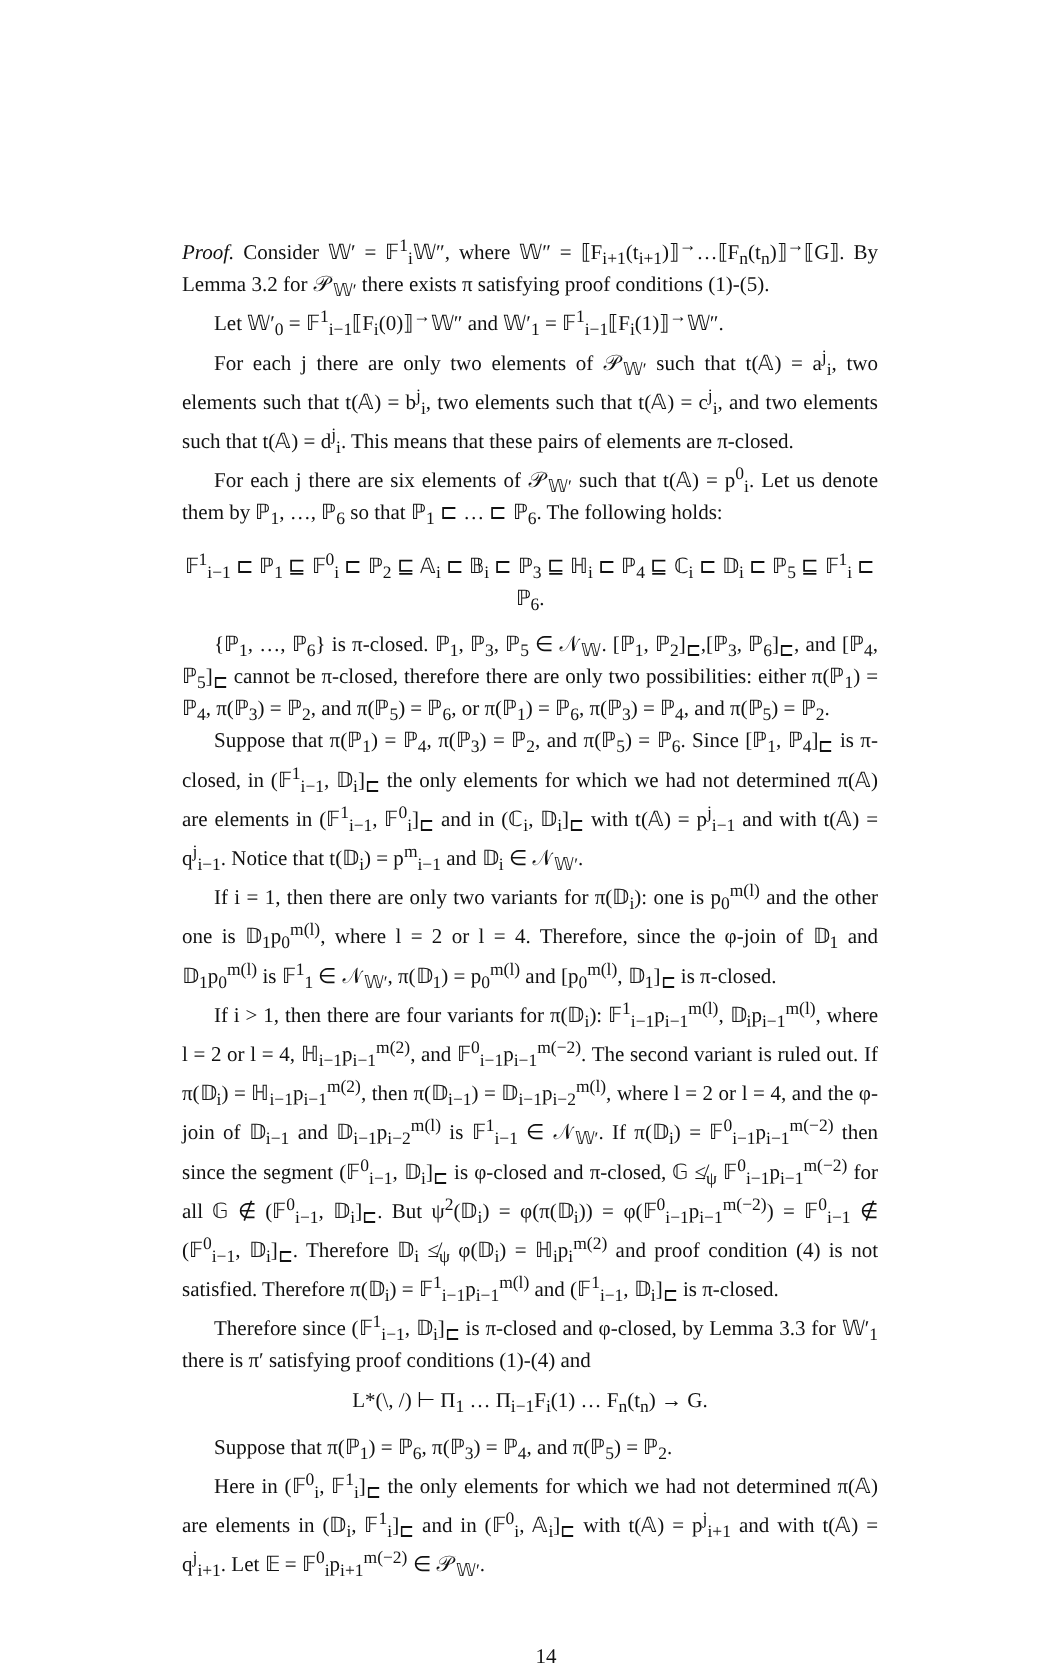Proof. Consider 𝕎′ = 𝔽<sup>1</sup><sub>i</sub>𝕎″, where 𝕎″ = ⟦F<sub>i+1</sub>(t<sub>i+1</sub>)⟧<sup>→</sup>…⟦F<sub>n</sub>(t<sub>n</sub>)⟧<sup>→</sup>⟦G⟧. By Lemma 3.2 for 𝒫<sub>𝕎′</sub> there exists π satisfying proof conditions (1)-(5).
Let 𝕎′<sub>0</sub> = 𝔽<sup>1</sup><sub>i−1</sub>⟦F<sub>i</sub>(0)⟧<sup>→</sup>𝕎″ and 𝕎′<sub>1</sub> = 𝔽<sup>1</sup><sub>i−1</sub>⟦F<sub>i</sub>(1)⟧<sup>→</sup>𝕎″.
For each j there are only two elements of 𝒫<sub>𝕎′</sub> such that t(𝔸) = a<sup>j</sup><sub>i</sub>, two elements such that t(𝔸) = b<sup>j</sup><sub>i</sub>, two elements such that t(𝔸) = c<sup>j</sup><sub>i</sub>, and two elements such that t(𝔸) = d<sup>j</sup><sub>i</sub>. This means that these pairs of elements are π-closed.
For each j there are six elements of 𝒫<sub>𝕎′</sub> such that t(𝔸) = p<sup>0</sup><sub>i</sub>. Let us denote them by ℙ<sub>1</sub>, …, ℙ<sub>6</sub> so that ℙ<sub>1</sub> ⊏ … ⊏ ℙ<sub>6</sub>. The following holds:
𝔽<sup>1</sup><sub>i−1</sub> ⊏ ℙ<sub>1</sub> ⊑ 𝔽<sup>0</sup><sub>i</sub> ⊏ ℙ<sub>2</sub> ⊑ 𝔸<sub>i</sub> ⊏ 𝔹<sub>i</sub> ⊏ ℙ<sub>3</sub> ⊑ ℍ<sub>i</sub> ⊏ ℙ<sub>4</sub> ⊑ ℂ<sub>i</sub> ⊏ 𝔻<sub>i</sub> ⊏ ℙ<sub>5</sub> ⊑ 𝔽<sup>1</sup><sub>i</sub> ⊏ ℙ<sub>6</sub>.
{ℙ<sub>1</sub>, …, ℙ<sub>6</sub>} is π-closed. ℙ<sub>1</sub>, ℙ<sub>3</sub>, ℙ<sub>5</sub> ∈ 𝒩<sub>𝕎</sub>. [ℙ<sub>1</sub>, ℙ<sub>2</sub>]<sub>⊏</sub>,[ℙ<sub>3</sub>, ℙ<sub>6</sub>]<sub>⊏</sub>, and [ℙ<sub>4</sub>, ℙ<sub>5</sub>]<sub>⊏</sub> cannot be π-closed, therefore there are only two possibilities: either π(ℙ<sub>1</sub>) = ℙ<sub>4</sub>, π(ℙ<sub>3</sub>) = ℙ<sub>2</sub>, and π(ℙ<sub>5</sub>) = ℙ<sub>6</sub>, or π(ℙ<sub>1</sub>) = ℙ<sub>6</sub>, π(ℙ<sub>3</sub>) = ℙ<sub>4</sub>, and π(ℙ<sub>5</sub>) = ℙ<sub>2</sub>.
Suppose that π(ℙ<sub>1</sub>) = ℙ<sub>4</sub>, π(ℙ<sub>3</sub>) = ℙ<sub>2</sub>, and π(ℙ<sub>5</sub>) = ℙ<sub>6</sub>. Since [ℙ<sub>1</sub>, ℙ<sub>4</sub>]<sub>⊏</sub> is π-closed, in (𝔽<sup>1</sup><sub>i−1</sub>, 𝔻<sub>i</sub>]<sub>⊏</sub> the only elements for which we had not determined π(𝔸) are elements in (𝔽<sup>1</sup><sub>i−1</sub>, 𝔽<sup>0</sup><sub>i</sub>]<sub>⊏</sub> and in (ℂ<sub>i</sub>, 𝔻<sub>i</sub>]<sub>⊏</sub> with t(𝔸) = p<sup>j</sup><sub>i−1</sub> and with t(𝔸) = q<sup>j</sup><sub>i−1</sub>. Notice that t(𝔻<sub>i</sub>) = p<sup>m</sup><sub>i−1</sub> and 𝔻<sub>i</sub> ∈ 𝒩<sub>𝕎′</sub>.
If i = 1, then there are only two variants for π(𝔻<sub>i</sub>): one is p<sub>0</sub><sup>m(l)</sup> and the other one is 𝔻<sub>1</sub>p<sub>0</sub><sup>m(l)</sup>, where l = 2 or l = 4. Therefore, since the φ-join of 𝔻<sub>1</sub> and 𝔻<sub>1</sub>p<sub>0</sub><sup>m(l)</sup> is 𝔽<sup>1</sup><sub>1</sub> ∈ 𝒩<sub>𝕎′</sub>, π(𝔻<sub>1</sub>) = p<sub>0</sub><sup>m(l)</sup> and [p<sub>0</sub><sup>m(l)</sup>, 𝔻<sub>1</sub>]<sub>⊏</sub> is π-closed.
If i > 1, then there are four variants for π(𝔻<sub>i</sub>): 𝔽<sup>1</sup><sub>i−1</sub>p<sub>i−1</sub><sup>m(l)</sup>, 𝔻<sub>i</sub>p<sub>i−1</sub><sup>m(l)</sup>, where l = 2 or l = 4, ℍ<sub>i−1</sub>p<sub>i−1</sub><sup>m(2)</sup>, and 𝔽<sup>0</sup><sub>i−1</sub>p<sub>i−1</sub><sup>m(−2)</sup>. The second variant is ruled out. If π(𝔻<sub>i</sub>) = ℍ<sub>i−1</sub>p<sub>i−1</sub><sup>m(2)</sup>, then π(𝔻<sub>i−1</sub>) = 𝔻<sub>i−1</sub>p<sub>i−2</sub><sup>m(l)</sup>, where l = 2 or l = 4, and the φ-join of 𝔻<sub>i−1</sub> and 𝔻<sub>i−1</sub>p<sub>i−2</sub><sup>m(l)</sup> is 𝔽<sup>1</sup><sub>i−1</sub> ∈ 𝒩<sub>𝕎′</sub>. If π(𝔻<sub>i</sub>) = 𝔽<sup>0</sup><sub>i−1</sub>p<sub>i−1</sub><sup>m(−2)</sup> then since the segment (𝔽<sup>0</sup><sub>i−1</sub>, 𝔻<sub>i</sub>]<sub>⊏</sub> is φ-closed and π-closed, 𝔾 ≰<sub>ψ</sub> 𝔽<sup>0</sup><sub>i−1</sub>p<sub>i−1</sub><sup>m(−2)</sup> for all 𝔾 ∉ (𝔽<sup>0</sup><sub>i−1</sub>, 𝔻<sub>i</sub>]<sub>⊏</sub>. But ψ<sup>2</sup>(𝔻<sub>i</sub>) = φ(π(𝔻<sub>i</sub>)) = φ(𝔽<sup>0</sup><sub>i−1</sub>p<sub>i−1</sub><sup>m(−2)</sup>) = 𝔽<sup>0</sup><sub>i−1</sub> ∉ (𝔽<sup>0</sup><sub>i−1</sub>, 𝔻<sub>i</sub>]<sub>⊏</sub>. Therefore 𝔻<sub>i</sub> ≰<sub>ψ</sub> φ(𝔻<sub>i</sub>) = ℍ<sub>i</sub>p<sub>i</sub><sup>m(2)</sup> and proof condition (4) is not satisfied. Therefore π(𝔻<sub>i</sub>) = 𝔽<sup>1</sup><sub>i−1</sub>p<sub>i−1</sub><sup>m(l)</sup> and (𝔽<sup>1</sup><sub>i−1</sub>, 𝔻<sub>i</sub>]<sub>⊏</sub> is π-closed.
Therefore since (𝔽<sup>1</sup><sub>i−1</sub>, 𝔻<sub>i</sub>]<sub>⊏</sub> is π-closed and φ-closed, by Lemma 3.3 for 𝕎′<sub>1</sub> there is π′ satisfying proof conditions (1)-(4) and
L*(\, /) ⊢ Π<sub>1</sub> … Π<sub>i−1</sub>F<sub>i</sub>(1) … F<sub>n</sub>(t<sub>n</sub>) → G.
Suppose that π(ℙ<sub>1</sub>) = ℙ<sub>6</sub>, π(ℙ<sub>3</sub>) = ℙ<sub>4</sub>, and π(ℙ<sub>5</sub>) = ℙ<sub>2</sub>.
Here in (𝔽<sup>0</sup><sub>i</sub>, 𝔽<sup>1</sup><sub>i</sub>]<sub>⊏</sub> the only elements for which we had not determined π(𝔸) are elements in (𝔻<sub>i</sub>, 𝔽<sup>1</sup><sub>i</sub>]<sub>⊏</sub> and in (𝔽<sup>0</sup><sub>i</sub>, 𝔸<sub>i</sub>]<sub>⊏</sub> with t(𝔸) = p<sup>j</sup><sub>i+1</sub> and with t(𝔸) = q<sup>j</sup><sub>i+1</sub>. Let 𝔼 = 𝔽<sup>0</sup><sub>i</sub>p<sub>i+1</sub><sup>m(−2)</sup> ∈ 𝒫<sub>𝕎′</sub>.
14